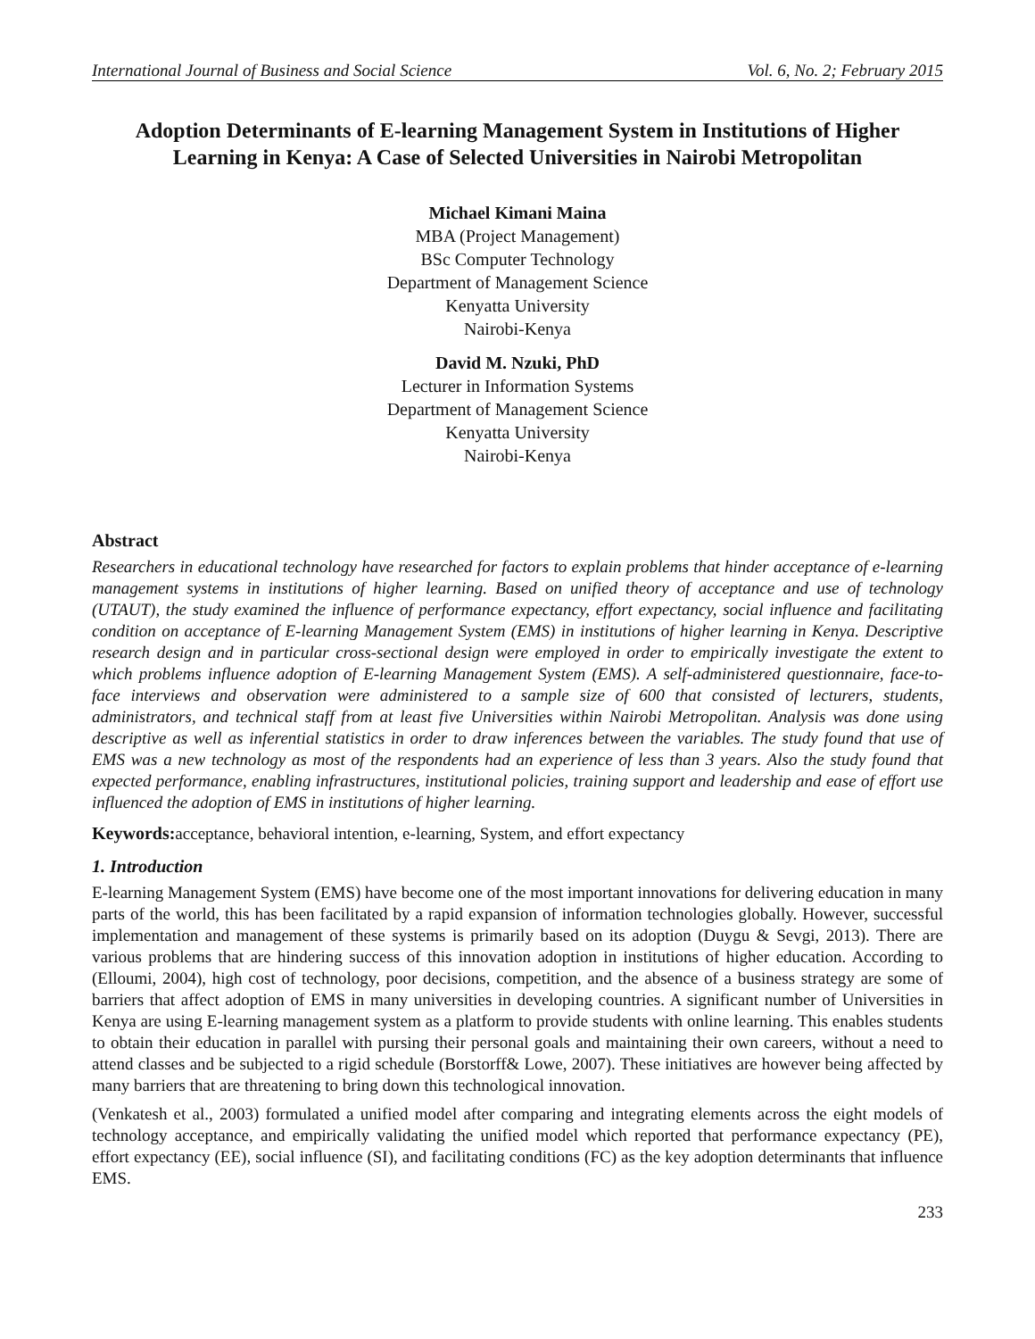International Journal of Business and Social Science Vol. 6, No. 2; February 2015
Adoption Determinants of E-learning Management System in Institutions of Higher Learning in Kenya: A Case of Selected Universities in Nairobi Metropolitan
Michael Kimani Maina
MBA (Project Management)
BSc Computer Technology
Department of Management Science
Kenyatta University
Nairobi-Kenya
David M. Nzuki, PhD
Lecturer in Information Systems
Department of Management Science
Kenyatta University
Nairobi-Kenya
Abstract
Researchers in educational technology have researched for factors to explain problems that hinder acceptance of e-learning management systems in institutions of higher learning. Based on unified theory of acceptance and use of technology (UTAUT), the study examined the influence of performance expectancy, effort expectancy, social influence and facilitating condition on acceptance of E-learning Management System (EMS) in institutions of higher learning in Kenya. Descriptive research design and in particular cross-sectional design were employed in order to empirically investigate the extent to which problems influence adoption of E-learning Management System (EMS). A self-administered questionnaire, face-to-face interviews and observation were administered to a sample size of 600 that consisted of lecturers, students, administrators, and technical staff from at least five Universities within Nairobi Metropolitan. Analysis was done using descriptive as well as inferential statistics in order to draw inferences between the variables. The study found that use of EMS was a new technology as most of the respondents had an experience of less than 3 years. Also the study found that expected performance, enabling infrastructures, institutional policies, training support and leadership and ease of effort use influenced the adoption of EMS in institutions of higher learning.
Keywords: acceptance, behavioral intention, e-learning, System, and effort expectancy
1. Introduction
E-learning Management System (EMS) have become one of the most important innovations for delivering education in many parts of the world, this has been facilitated by a rapid expansion of information technologies globally. However, successful implementation and management of these systems is primarily based on its adoption (Duygu & Sevgi, 2013). There are various problems that are hindering success of this innovation adoption in institutions of higher education. According to (Elloumi, 2004), high cost of technology, poor decisions, competition, and the absence of a business strategy are some of barriers that affect adoption of EMS in many universities in developing countries. A significant number of Universities in Kenya are using E-learning management system as a platform to provide students with online learning. This enables students to obtain their education in parallel with pursing their personal goals and maintaining their own careers, without a need to attend classes and be subjected to a rigid schedule (Borstorff& Lowe, 2007). These initiatives are however being affected by many barriers that are threatening to bring down this technological innovation.
(Venkatesh et al., 2003) formulated a unified model after comparing and integrating elements across the eight models of technology acceptance, and empirically validating the unified model which reported that performance expectancy (PE), effort expectancy (EE), social influence (SI), and facilitating conditions (FC) as the key adoption determinants that influence EMS.
233